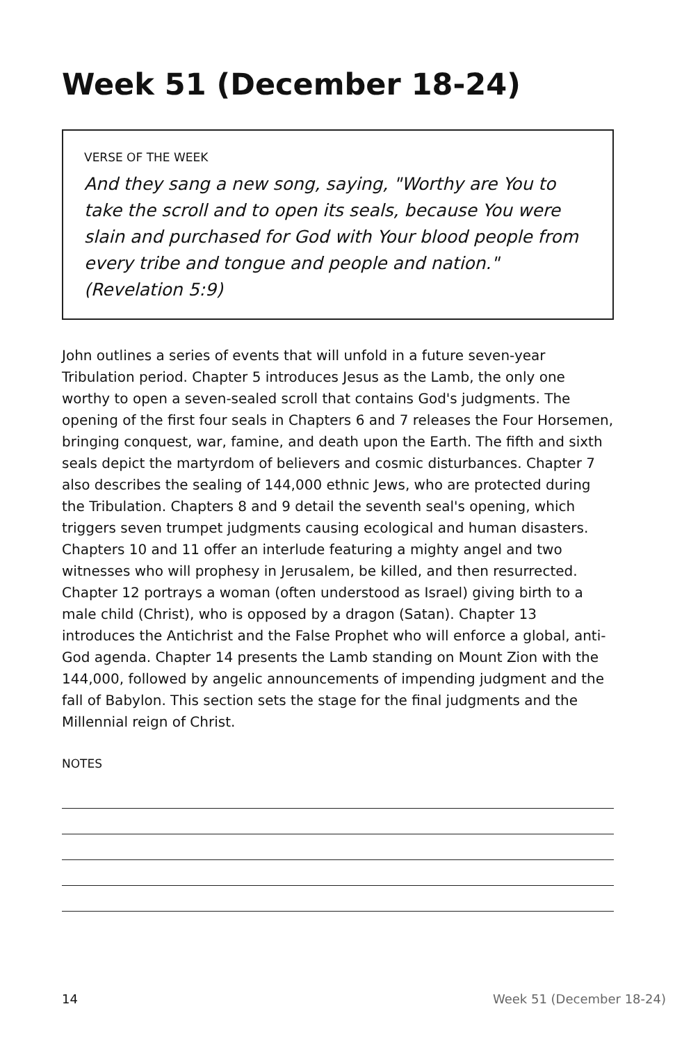Week 51 (December 18-24)
VERSE OF THE WEEK
And they sang a new song, saying, "Worthy are You to take the scroll and to open its seals, because You were slain and purchased for God with Your blood people from every tribe and tongue and people and nation." (Revelation 5:9)
John outlines a series of events that will unfold in a future seven-year Tribulation period. Chapter 5 introduces Jesus as the Lamb, the only one worthy to open a seven-sealed scroll that contains God's judgments. The opening of the first four seals in Chapters 6 and 7 releases the Four Horsemen, bringing conquest, war, famine, and death upon the Earth. The fifth and sixth seals depict the martyrdom of believers and cosmic disturbances. Chapter 7 also describes the sealing of 144,000 ethnic Jews, who are protected during the Tribulation. Chapters 8 and 9 detail the seventh seal's opening, which triggers seven trumpet judgments causing ecological and human disasters. Chapters 10 and 11 offer an interlude featuring a mighty angel and two witnesses who will prophesy in Jerusalem, be killed, and then resurrected. Chapter 12 portrays a woman (often understood as Israel) giving birth to a male child (Christ), who is opposed by a dragon (Satan). Chapter 13 introduces the Antichrist and the False Prophet who will enforce a global, anti-God agenda. Chapter 14 presents the Lamb standing on Mount Zion with the 144,000, followed by angelic announcements of impending judgment and the fall of Babylon. This section sets the stage for the final judgments and the Millennial reign of Christ.
NOTES
14 Week 51 (December 18-24)